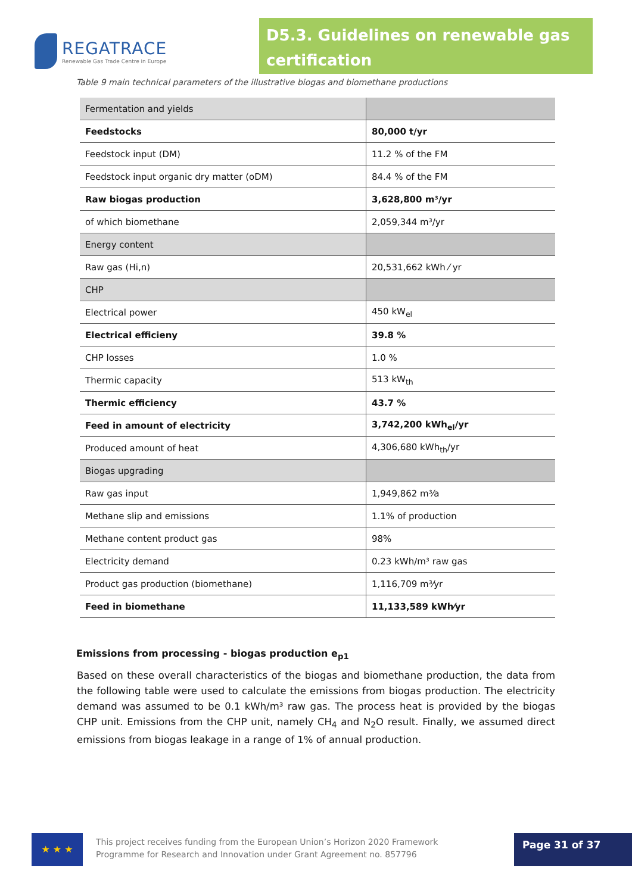REGATRACE
Renewable Gas Trade Centre in Europe
D5.3. Guidelines on renewable gas certification
Table 9 main technical parameters of the illustrative biogas and biomethane productions
| Fermentation and yields | |
| Feedstocks | 80,000 t/yr |
| Feedstock input (DM) | 11.2 % of the FM |
| Feedstock input organic dry matter (oDM) | 84.4 % of the FM |
| Raw biogas production | 3,628,800 m³/yr |
| of which biomethane | 2,059,344 m³/yr |
| Energy content | |
| Raw gas (Hi,n) | 20,531,662 kWh ⁄ yr |
| CHP | |
| Electrical power | 450 kW<sub>el</sub> |
| Electrical efficieny | 39.8 % |
| CHP losses | 1.0 % |
| Thermic capacity | 513 kW<sub>th</sub> |
| Thermic efficiency | 43.7 % |
| Feed in amount of electricity | 3,742,200 kWh<sub>el</sub>/yr |
| Produced amount of heat | 4,306,680 kWh<sub>th</sub>/yr |
| Biogas upgrading | |
| Raw gas input | 1,949,862 m³⁄a |
| Methane slip and emissions | 1.1% of production |
| Methane content product gas | 98% |
| Electricity demand | 0.23 kWh/m³ raw gas |
| Product gas production (biomethane) | 1,116,709 m³⁄yr |
| Feed in biomethane | 11,133,589 kWh⁄yr |
Emissions from processing - biogas production e<sub>p1</sub>
Based on these overall characteristics of the biogas and biomethane production, the data from the following table were used to calculate the emissions from biogas production. The electricity demand was assumed to be 0.1 kWh/m³ raw gas. The process heat is provided by the biogas CHP unit. Emissions from the CHP unit, namely CH<sub>4</sub> and N<sub>2</sub>O result. Finally, we assumed direct emissions from biogas leakage in a range of 1% of annual production.
★ ★ ★
This project receives funding from the European Union’s Horizon 2020 Framework Programme for Research and Innovation under Grant Agreement no. 857796
Page 31 of 37